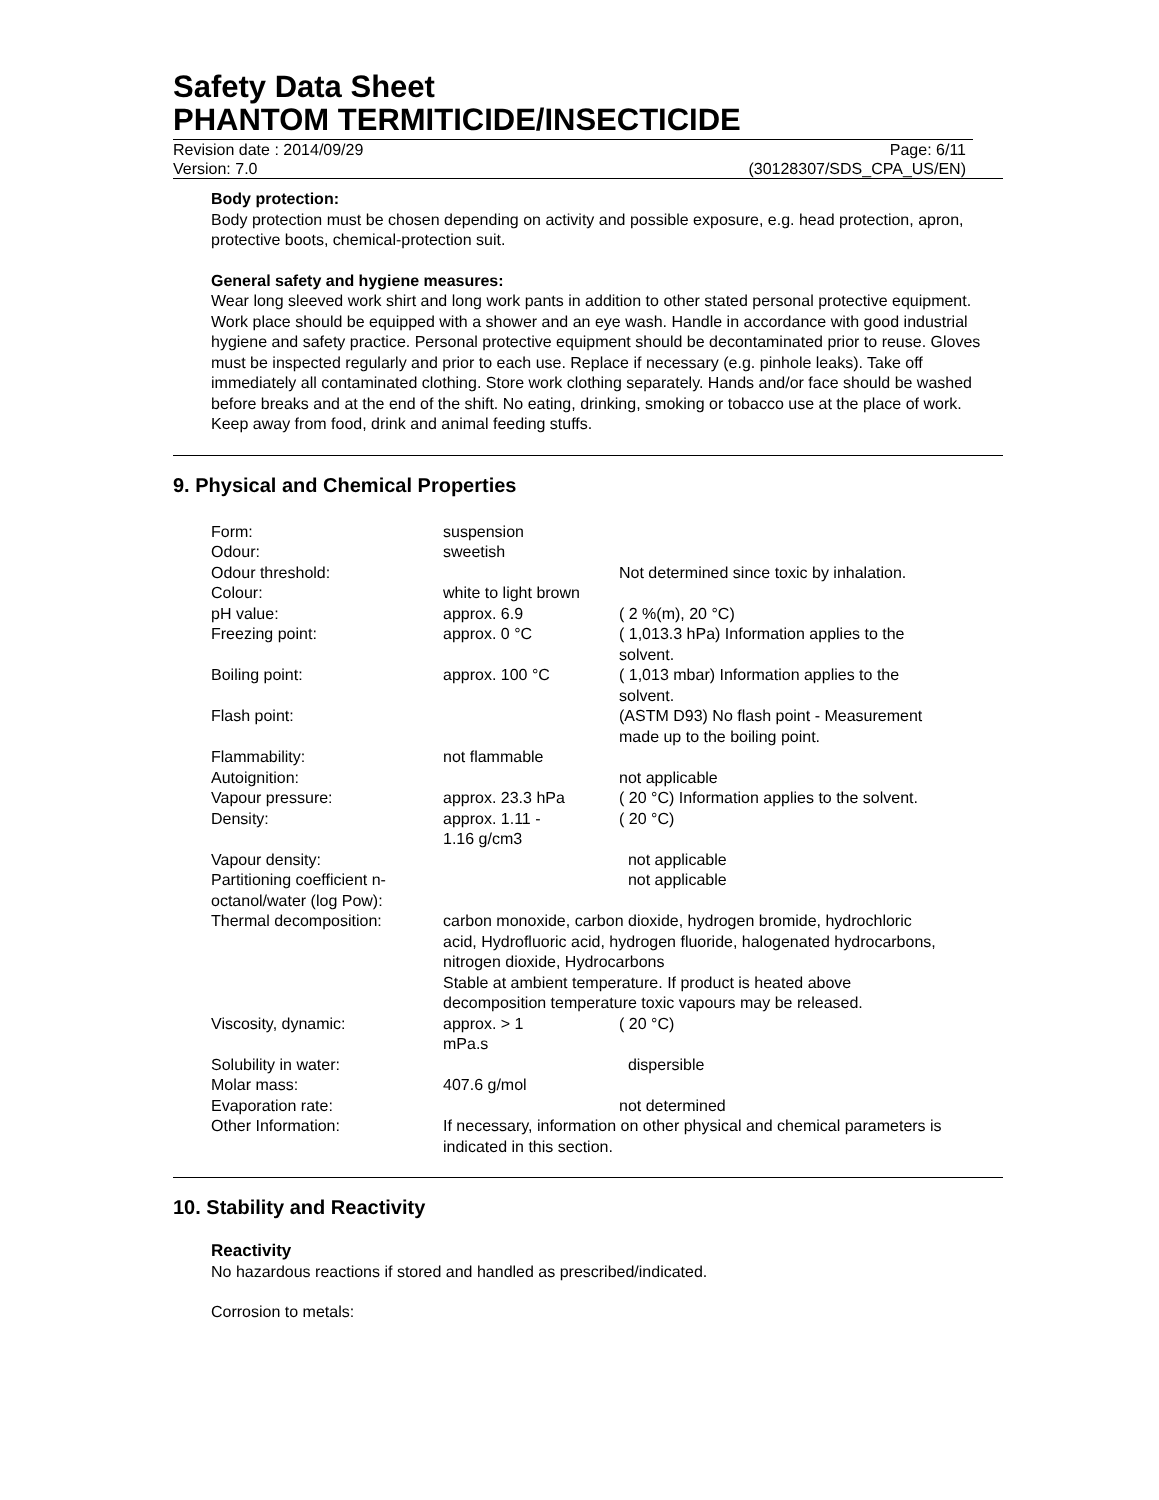Safety Data Sheet
PHANTOM TERMITICIDE/INSECTICIDE
Revision date : 2014/09/29 Page: 6/11
Version: 7.0 (30128307/SDS_CPA_US/EN)
Body protection:
Body protection must be chosen depending on activity and possible exposure, e.g. head protection, apron, protective boots, chemical-protection suit.
General safety and hygiene measures:
Wear long sleeved work shirt and long work pants in addition to other stated personal protective equipment. Work place should be equipped with a shower and an eye wash. Handle in accordance with good industrial hygiene and safety practice. Personal protective equipment should be decontaminated prior to reuse. Gloves must be inspected regularly and prior to each use. Replace if necessary (e.g. pinhole leaks). Take off immediately all contaminated clothing. Store work clothing separately. Hands and/or face should be washed before breaks and at the end of the shift. No eating, drinking, smoking or tobacco use at the place of work. Keep away from food, drink and animal feeding stuffs.
9. Physical and Chemical Properties
| Form: | suspension | |
| Odour: | sweetish | |
| Odour threshold: | | Not determined since toxic by inhalation. |
| Colour: | white to light brown | |
| pH value: | approx. 6.9 | ( 2 %(m), 20 °C) |
| Freezing point: | approx. 0 °C | ( 1,013.3 hPa) Information applies to the solvent. |
| Boiling point: | approx. 100 °C | ( 1,013 mbar) Information applies to the solvent. |
| Flash point: | | (ASTM D93) No flash point - Measurement made up to the boiling point. |
| Flammability: | not flammable | |
| Autoignition: | | not applicable |
| Vapour pressure: | approx. 23.3 hPa | ( 20 °C) Information applies to the solvent. |
| Density: | approx. 1.11 - 1.16 g/cm3 | ( 20 °C) |
| Vapour density: | | not applicable |
| Partitioning coefficient n-octanol/water (log Pow): | | not applicable |
| Thermal decomposition: | carbon monoxide, carbon dioxide, hydrogen bromide, hydrochloric acid, Hydrofluoric acid, hydrogen fluoride, halogenated hydrocarbons, nitrogen dioxide, Hydrocarbons Stable at ambient temperature. If product is heated above decomposition temperature toxic vapours may be released. | |
| Viscosity, dynamic: | approx. > 1 mPa.s | ( 20 °C) |
| Solubility in water: | | dispersible |
| Molar mass: | 407.6 g/mol | |
| Evaporation rate: | | not determined |
| Other Information: | If necessary, information on other physical and chemical parameters is indicated in this section. | |
10. Stability and Reactivity
Reactivity
No hazardous reactions if stored and handled as prescribed/indicated.
Corrosion to metals: